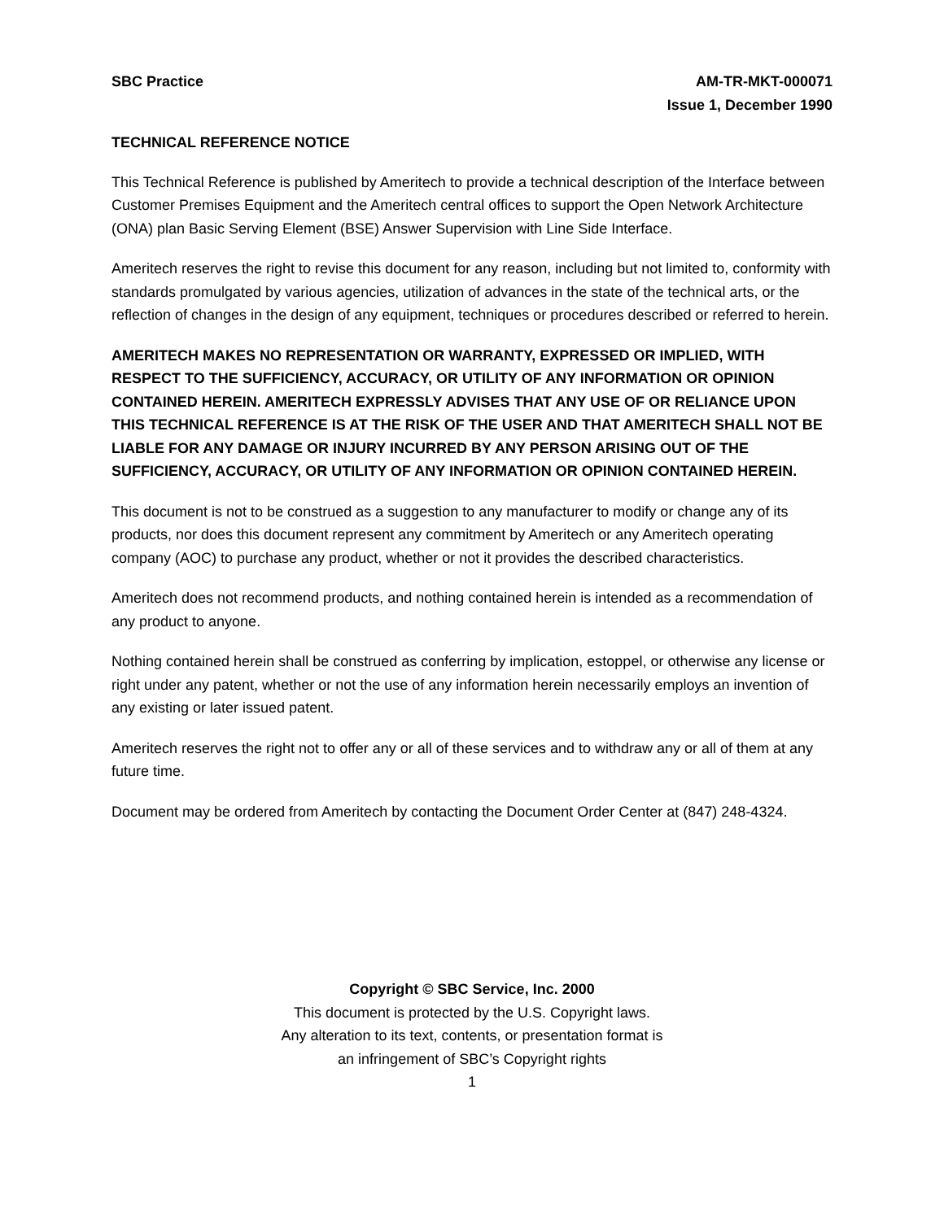SBC Practice AM-TR-MKT-000071
Issue 1, December 1990
TECHNICAL REFERENCE NOTICE
This Technical Reference is published by Ameritech to provide a technical description of the Interface between Customer Premises Equipment and the Ameritech central offices to support the Open Network Architecture (ONA) plan Basic Serving Element (BSE) Answer Supervision with Line Side Interface.
Ameritech reserves the right to revise this document for any reason, including but not limited to, conformity with standards promulgated by various agencies, utilization of advances in the state of the technical arts, or the reflection of changes in the design of any equipment, techniques or procedures described or referred to herein.
AMERITECH MAKES NO REPRESENTATION OR WARRANTY, EXPRESSED OR IMPLIED, WITH RESPECT TO THE SUFFICIENCY, ACCURACY, OR UTILITY OF ANY INFORMATION OR OPINION CONTAINED HEREIN. AMERITECH EXPRESSLY ADVISES THAT ANY USE OF OR RELIANCE UPON THIS TECHNICAL REFERENCE IS AT THE RISK OF THE USER AND THAT AMERITECH SHALL NOT BE LIABLE FOR ANY DAMAGE OR INJURY INCURRED BY ANY PERSON ARISING OUT OF THE SUFFICIENCY, ACCURACY, OR UTILITY OF ANY INFORMATION OR OPINION CONTAINED HEREIN.
This document is not to be construed as a suggestion to any manufacturer to modify or change any of its products, nor does this document represent any commitment by Ameritech or any Ameritech operating company (AOC) to purchase any product, whether or not it provides the described characteristics.
Ameritech does not recommend products, and nothing contained herein is intended as a recommendation of any product to anyone.
Nothing contained herein shall be construed as conferring by implication, estoppel, or otherwise any license or right under any patent, whether or not the use of any information herein necessarily employs an invention of any existing or later issued patent.
Ameritech reserves the right not to offer any or all of these services and to withdraw any or all of them at any future time.
Document may be ordered from Ameritech by contacting the Document Order Center at (847) 248-4324.
Copyright © SBC Service, Inc. 2000
This document is protected by the U.S. Copyright laws.
Any alteration to its text, contents, or presentation format is
an infringement of SBC’s Copyright rights
1